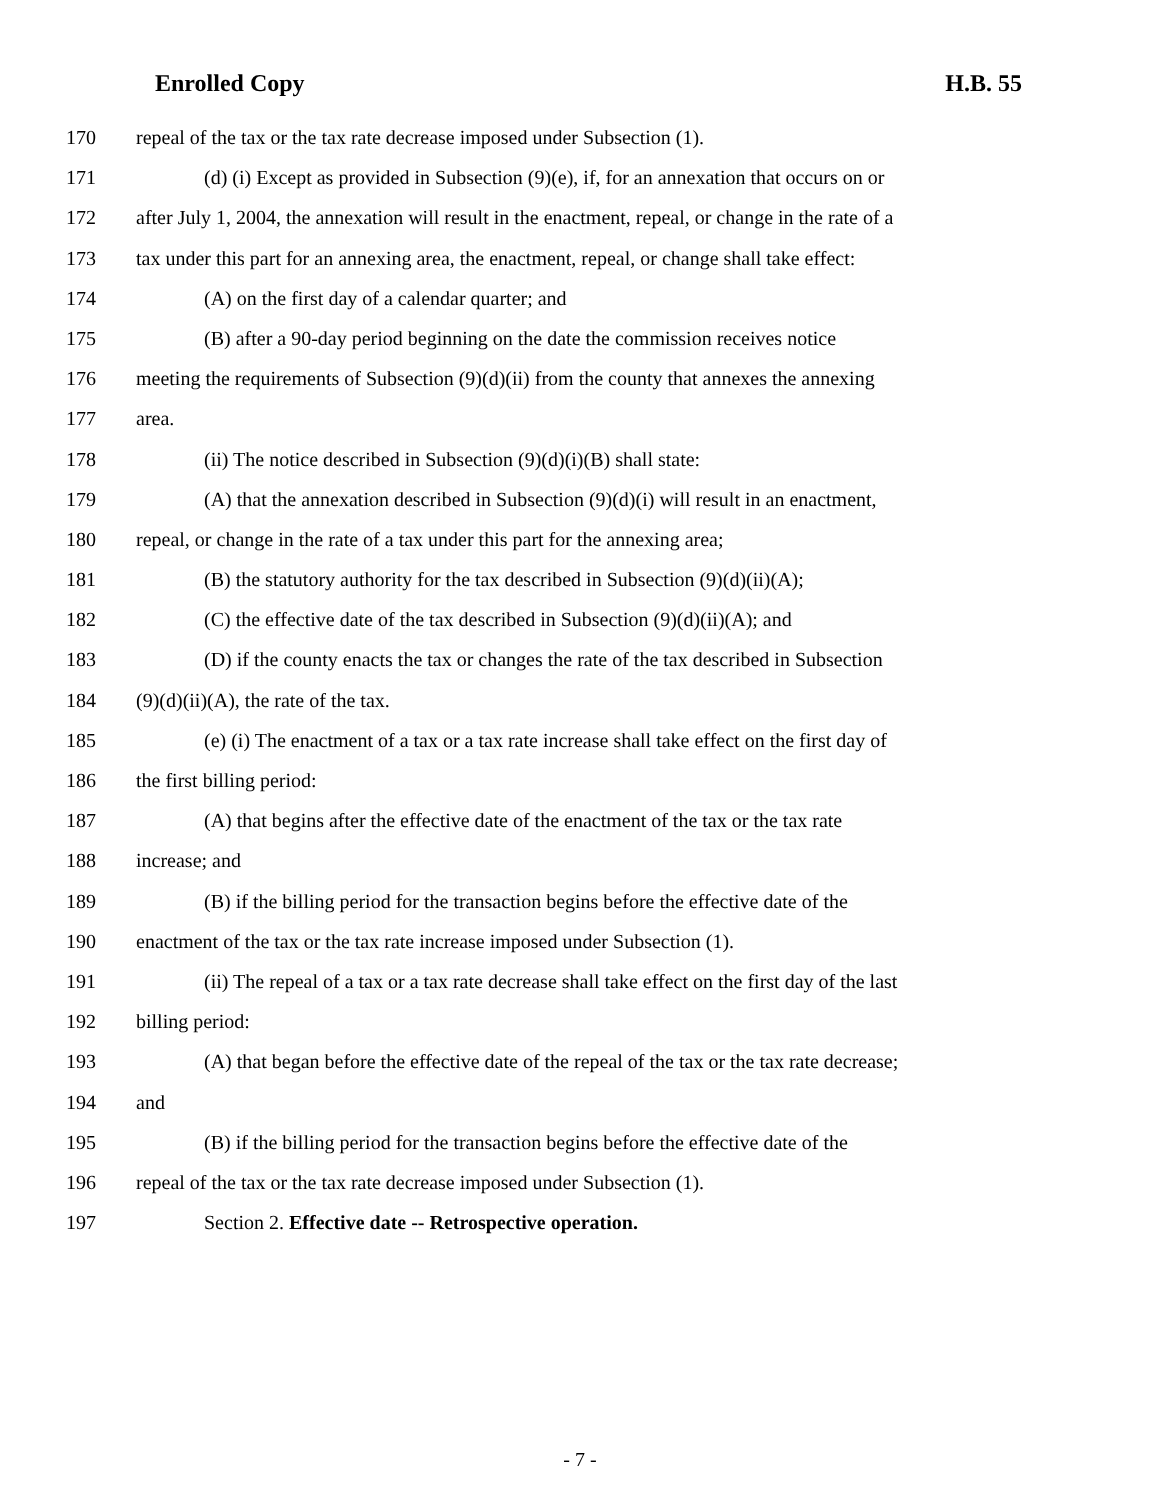Enrolled Copy H.B. 55
170 repeal of the tax or the tax rate decrease imposed under Subsection (1).
171 (d) (i) Except as provided in Subsection (9)(e), if, for an annexation that occurs on or
172 after July 1, 2004, the annexation will result in the enactment, repeal, or change in the rate of a
173 tax under this part for an annexing area, the enactment, repeal, or change shall take effect:
174 (A) on the first day of a calendar quarter; and
175 (B) after a 90-day period beginning on the date the commission receives notice
176 meeting the requirements of Subsection (9)(d)(ii) from the county that annexes the annexing
177 area.
178 (ii) The notice described in Subsection (9)(d)(i)(B) shall state:
179 (A) that the annexation described in Subsection (9)(d)(i) will result in an enactment,
180 repeal, or change in the rate of a tax under this part for the annexing area;
181 (B) the statutory authority for the tax described in Subsection (9)(d)(ii)(A);
182 (C) the effective date of the tax described in Subsection (9)(d)(ii)(A); and
183 (D) if the county enacts the tax or changes the rate of the tax described in Subsection
184 (9)(d)(ii)(A), the rate of the tax.
185 (e) (i) The enactment of a tax or a tax rate increase shall take effect on the first day of
186 the first billing period:
187 (A) that begins after the effective date of the enactment of the tax or the tax rate
188 increase; and
189 (B) if the billing period for the transaction begins before the effective date of the
190 enactment of the tax or the tax rate increase imposed under Subsection (1).
191 (ii) The repeal of a tax or a tax rate decrease shall take effect on the first day of the last
192 billing period:
193 (A) that began before the effective date of the repeal of the tax or the tax rate decrease;
194 and
195 (B) if the billing period for the transaction begins before the effective date of the
196 repeal of the tax or the tax rate decrease imposed under Subsection (1).
197 Section 2. Effective date -- Retrospective operation.
- 7 -